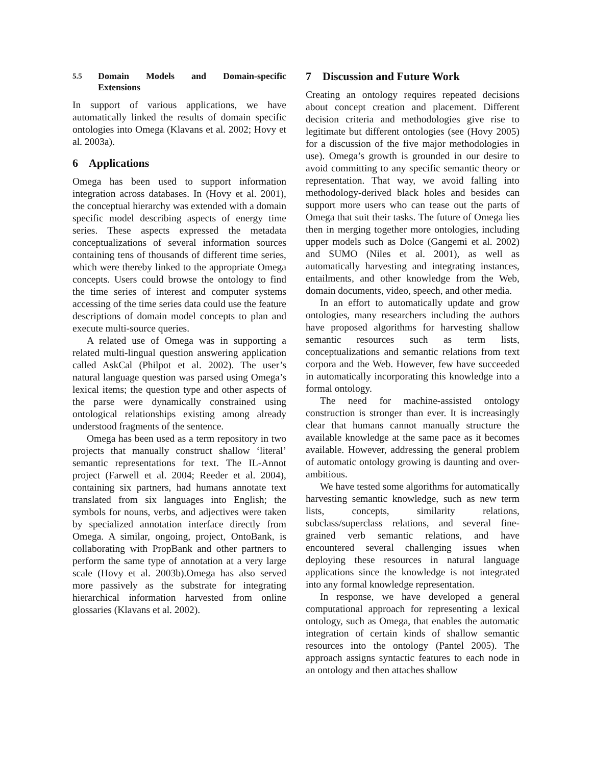5.5 Domain Models and Domain-specific Extensions
In support of various applications, we have automatically linked the results of domain specific ontologies into Omega (Klavans et al. 2002; Hovy et al. 2003a).
6 Applications
Omega has been used to support information integration across databases. In (Hovy et al. 2001), the conceptual hierarchy was extended with a domain specific model describing aspects of energy time series. These aspects expressed the metadata conceptualizations of several information sources containing tens of thousands of different time series, which were thereby linked to the appropriate Omega concepts. Users could browse the ontology to find the time series of interest and computer systems accessing of the time series data could use the feature descriptions of domain model concepts to plan and execute multi-source queries.
A related use of Omega was in supporting a related multi-lingual question answering application called AskCal (Philpot et al. 2002). The user’s natural language question was parsed using Omega’s lexical items; the question type and other aspects of the parse were dynamically constrained using ontological relationships existing among already understood fragments of the sentence.
Omega has been used as a term repository in two projects that manually construct shallow ‘literal’ semantic representations for text. The IL-Annot project (Farwell et al. 2004; Reeder et al. 2004), containing six partners, had humans annotate text translated from six languages into English; the symbols for nouns, verbs, and adjectives were taken by specialized annotation interface directly from Omega. A similar, ongoing, project, OntoBank, is collaborating with PropBank and other partners to perform the same type of annotation at a very large scale (Hovy et al. 2003b).Omega has also served more passively as the substrate for integrating hierarchical information harvested from online glossaries (Klavans et al. 2002).
7 Discussion and Future Work
Creating an ontology requires repeated decisions about concept creation and placement. Different decision criteria and methodologies give rise to legitimate but different ontologies (see (Hovy 2005) for a discussion of the five major methodologies in use). Omega’s growth is grounded in our desire to avoid committing to any specific semantic theory or representation. That way, we avoid falling into methodology-derived black holes and besides can support more users who can tease out the parts of Omega that suit their tasks. The future of Omega lies then in merging together more ontologies, including upper models such as Dolce (Gangemi et al. 2002) and SUMO (Niles et al. 2001), as well as automatically harvesting and integrating instances, entailments, and other knowledge from the Web, domain documents, video, speech, and other media.
In an effort to automatically update and grow ontologies, many researchers including the authors have proposed algorithms for harvesting shallow semantic resources such as term lists, conceptualizations and semantic relations from text corpora and the Web. However, few have succeeded in automatically incorporating this knowledge into a formal ontology.
The need for machine-assisted ontology construction is stronger than ever. It is increasingly clear that humans cannot manually structure the available knowledge at the same pace as it becomes available. However, addressing the general problem of automatic ontology growing is daunting and over-ambitious.
We have tested some algorithms for automatically harvesting semantic knowledge, such as new term lists, concepts, similarity relations, subclass/superclass relations, and several fine-grained verb semantic relations, and have encountered several challenging issues when deploying these resources in natural language applications since the knowledge is not integrated into any formal knowledge representation.
In response, we have developed a general computational approach for representing a lexical ontology, such as Omega, that enables the automatic integration of certain kinds of shallow semantic resources into the ontology (Pantel 2005). The approach assigns syntactic features to each node in an ontology and then attaches shallow